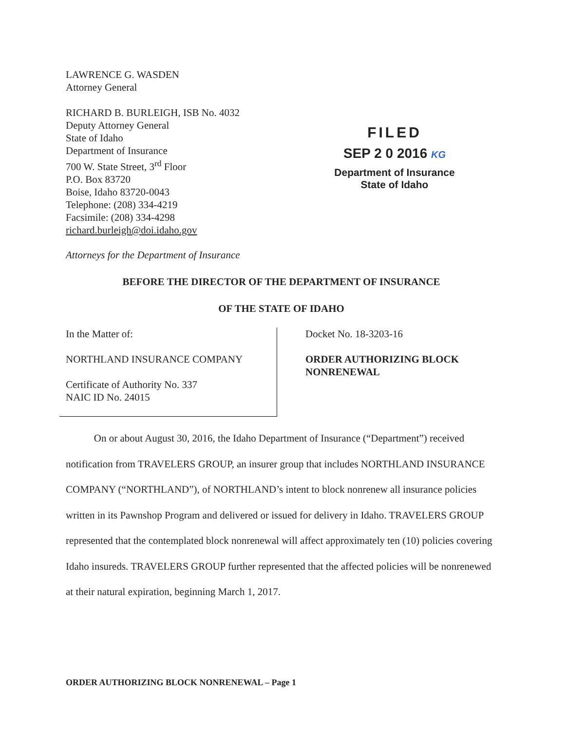LAWRENCE G. WASDEN
Attorney General
RICHARD B. BURLEIGH, ISB No. 4032
Deputy Attorney General
State of Idaho
Department of Insurance
700 W. State Street, 3<sup>rd</sup> Floor
P.O. Box 83720
Boise, Idaho 83720-0043
Telephone: (208) 334-4219
Facsimile: (208) 334-4298
richard.burleigh@doi.idaho.gov
FILED
SEP 2 0 2016 KG
Department of Insurance
State of Idaho
Attorneys for the Department of Insurance
BEFORE THE DIRECTOR OF THE DEPARTMENT OF INSURANCE
OF THE STATE OF IDAHO
In the Matter of:
NORTHLAND INSURANCE COMPANY
Certificate of Authority No. 337
NAIC ID No. 24015
Docket No. 18-3203-16
ORDER AUTHORIZING BLOCK
NONRENEWAL
On or about August 30, 2016, the Idaho Department of Insurance (“Department”) received notification from TRAVELERS GROUP, an insurer group that includes NORTHLAND INSURANCE COMPANY (“NORTHLAND”), of NORTHLAND’s intent to block nonrenew all insurance policies written in its Pawnshop Program and delivered or issued for delivery in Idaho. TRAVELERS GROUP represented that the contemplated block nonrenewal will affect approximately ten (10) policies covering Idaho insureds. TRAVELERS GROUP further represented that the affected policies will be nonrenewed at their natural expiration, beginning March 1, 2017.
ORDER AUTHORIZING BLOCK NONRENEWAL – Page 1